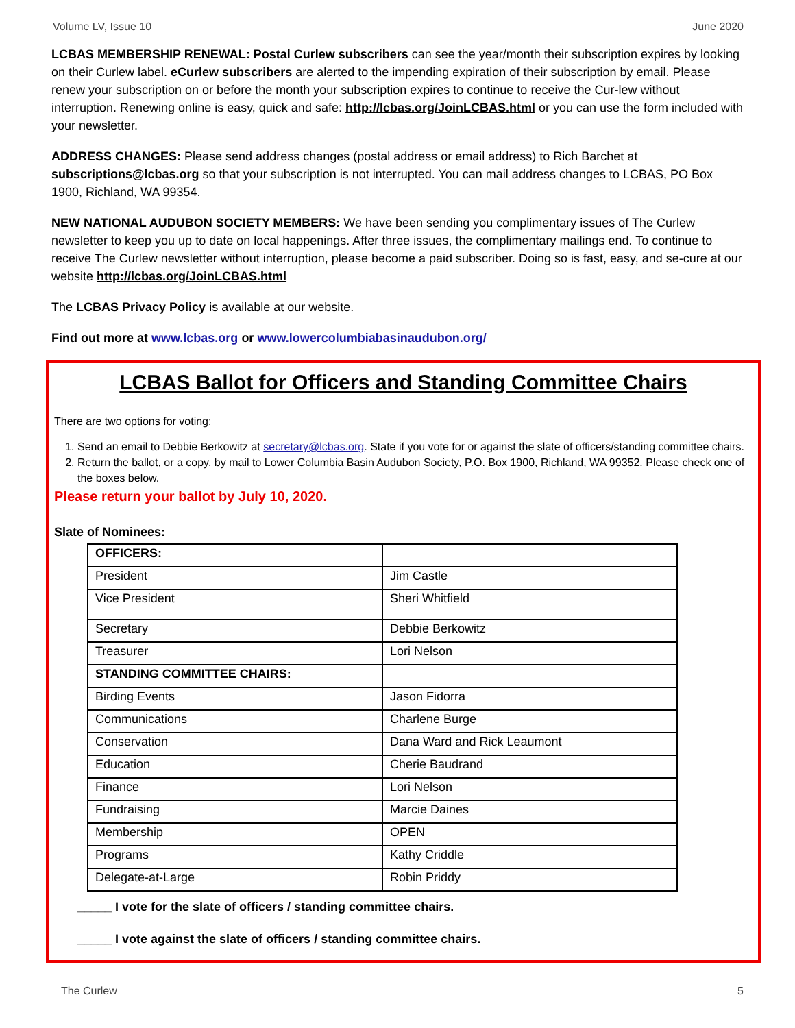Volume LV, Issue 10 June 2020
LCBAS MEMBERSHIP RENEWAL: Postal Curlew subscribers can see the year/month their subscription expires by looking on their Curlew label. eCurlew subscribers are alerted to the impending expiration of their subscription by email. Please renew your subscription on or before the month your subscription expires to continue to receive the Cur-lew without interruption. Renewing online is easy, quick and safe: http://lcbas.org/JoinLCBAS.html or you can use the form included with your newsletter.
ADDRESS CHANGES: Please send address changes (postal address or email address) to Rich Barchet at subscriptions@lcbas.org so that your subscription is not interrupted. You can mail address changes to LCBAS, PO Box 1900, Richland, WA 99354.
NEW NATIONAL AUDUBON SOCIETY MEMBERS: We have been sending you complimentary issues of The Curlew newsletter to keep you up to date on local happenings. After three issues, the complimentary mailings end. To continue to receive The Curlew newsletter without interruption, please become a paid subscriber. Doing so is fast, easy, and se-cure at our website http://lcbas.org/JoinLCBAS.html
The LCBAS Privacy Policy is available at our website.
Find out more at www.lcbas.org or www.lowercolumbiabasinaudubon.org/
LCBAS Ballot for Officers and Standing Committee Chairs
There are two options for voting:
1. Send an email to Debbie Berkowitz at secretary@lcbas.org. State if you vote for or against the slate of officers/standing committee chairs.
2. Return the ballot, or a copy, by mail to Lower Columbia Basin Audubon Society, P.O. Box 1900, Richland, WA 99352. Please check one of the boxes below.
Please return your ballot by July 10, 2020.
Slate of Nominees:
| OFFICERS: | |
| President | Jim Castle |
| Vice President | Sheri Whitfield |
| Secretary | Debbie Berkowitz |
| Treasurer | Lori Nelson |
| STANDING COMMITTEE CHAIRS: | |
| Birding Events | Jason Fidorra |
| Communications | Charlene Burge |
| Conservation | Dana Ward and Rick Leaumont |
| Education | Cherie Baudrand |
| Finance | Lori Nelson |
| Fundraising | Marcie Daines |
| Membership | OPEN |
| Programs | Kathy Criddle |
| Delegate-at-Large | Robin Priddy |
_____ I vote for the slate of officers / standing committee chairs.
_____ I vote against the slate of officers / standing committee chairs.
The Curlew 5